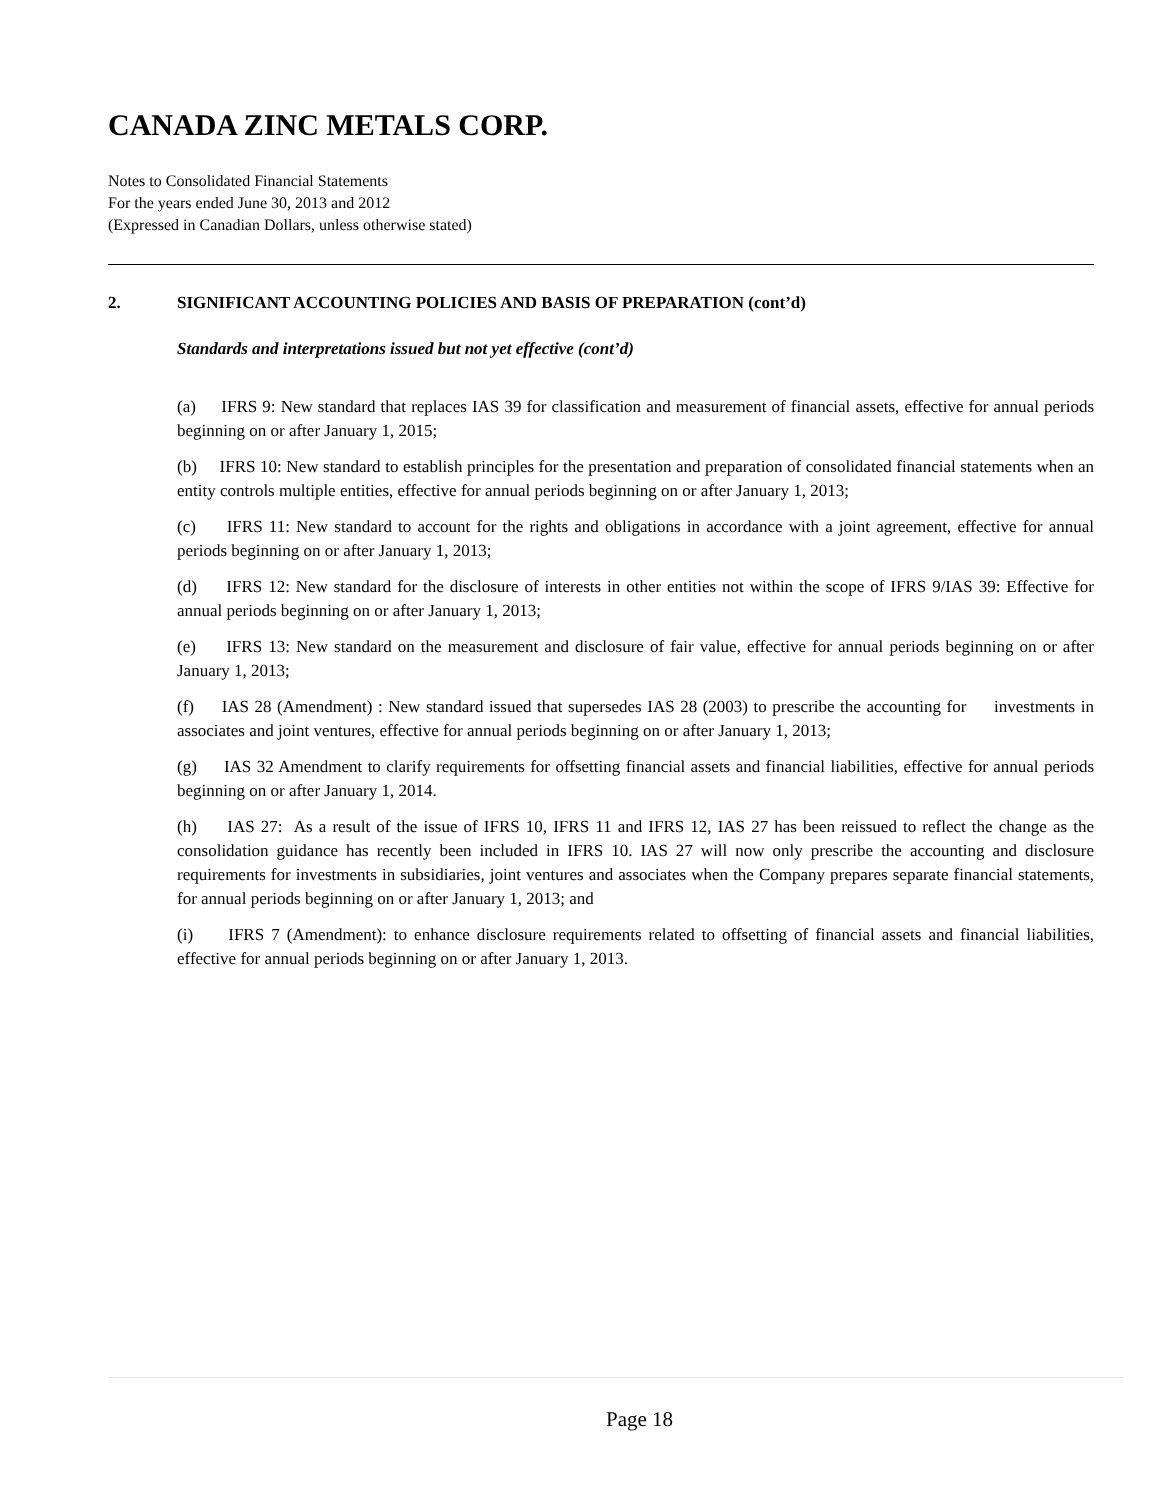CANADA ZINC METALS CORP.
Notes to Consolidated Financial Statements
For the years ended June 30, 2013 and 2012
(Expressed in Canadian Dollars, unless otherwise stated)
2. SIGNIFICANT ACCOUNTING POLICIES AND BASIS OF PREPARATION (cont’d)
Standards and interpretations issued but not yet effective (cont’d)
(a) IFRS 9: New standard that replaces IAS 39 for classification and measurement of financial assets, effective for annual periods beginning on or after January 1, 2015;
(b) IFRS 10: New standard to establish principles for the presentation and preparation of consolidated financial statements when an entity controls multiple entities, effective for annual periods beginning on or after January 1, 2013;
(c) IFRS 11: New standard to account for the rights and obligations in accordance with a joint agreement, effective for annual periods beginning on or after January 1, 2013;
(d) IFRS 12: New standard for the disclosure of interests in other entities not within the scope of IFRS 9/IAS 39: Effective for annual periods beginning on or after January 1, 2013;
(e) IFRS 13: New standard on the measurement and disclosure of fair value, effective for annual periods beginning on or after January 1, 2013;
(f) IAS 28 (Amendment) : New standard issued that supersedes IAS 28 (2003) to prescribe the accounting for investments in associates and joint ventures, effective for annual periods beginning on or after January 1, 2013;
(g) IAS 32 Amendment to clarify requirements for offsetting financial assets and financial liabilities, effective for annual periods beginning on or after January 1, 2014.
(h) IAS 27: As a result of the issue of IFRS 10, IFRS 11 and IFRS 12, IAS 27 has been reissued to reflect the change as the consolidation guidance has recently been included in IFRS 10. IAS 27 will now only prescribe the accounting and disclosure requirements for investments in subsidiaries, joint ventures and associates when the Company prepares separate financial statements, for annual periods beginning on or after January 1, 2013; and
(i) IFRS 7 (Amendment): to enhance disclosure requirements related to offsetting of financial assets and financial liabilities, effective for annual periods beginning on or after January 1, 2013.
Page 18